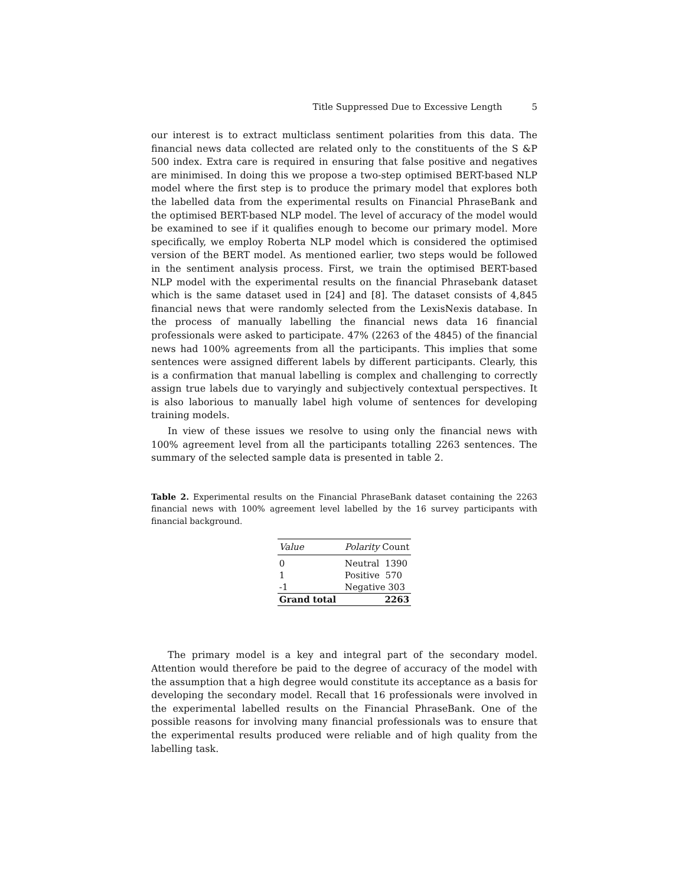Title Suppressed Due to Excessive Length 5
our interest is to extract multiclass sentiment polarities from this data. The financial news data collected are related only to the constituents of the S &P 500 index. Extra care is required in ensuring that false positive and negatives are minimised. In doing this we propose a two-step optimised BERT-based NLP model where the first step is to produce the primary model that explores both the labelled data from the experimental results on Financial PhraseBank and the optimised BERT-based NLP model. The level of accuracy of the model would be examined to see if it qualifies enough to become our primary model. More specifically, we employ Roberta NLP model which is considered the optimised version of the BERT model. As mentioned earlier, two steps would be followed in the sentiment analysis process. First, we train the optimised BERT-based NLP model with the experimental results on the financial Phrasebank dataset which is the same dataset used in [24] and [8]. The dataset consists of 4,845 financial news that were randomly selected from the LexisNexis database. In the process of manually labelling the financial news data 16 financial professionals were asked to participate. 47% (2263 of the 4845) of the financial news had 100% agreements from all the participants. This implies that some sentences were assigned different labels by different participants. Clearly, this is a confirmation that manual labelling is complex and challenging to correctly assign true labels due to varyingly and subjectively contextual perspectives. It is also laborious to manually label high volume of sentences for developing training models.
In view of these issues we resolve to using only the financial news with 100% agreement level from all the participants totalling 2263 sentences. The summary of the selected sample data is presented in table 2.
Table 2. Experimental results on the Financial PhraseBank dataset containing the 2263 financial news with 100% agreement level labelled by the 16 survey participants with financial background.
| Value | Polarity Count |
| --- | --- |
| 0 | Neutral 1390 |
| 1 | Positive 570 |
| -1 | Negative 303 |
| Grand total | 2263 |
The primary model is a key and integral part of the secondary model. Attention would therefore be paid to the degree of accuracy of the model with the assumption that a high degree would constitute its acceptance as a basis for developing the secondary model. Recall that 16 professionals were involved in the experimental labelled results on the Financial PhraseBank. One of the possible reasons for involving many financial professionals was to ensure that the experimental results produced were reliable and of high quality from the labelling task.